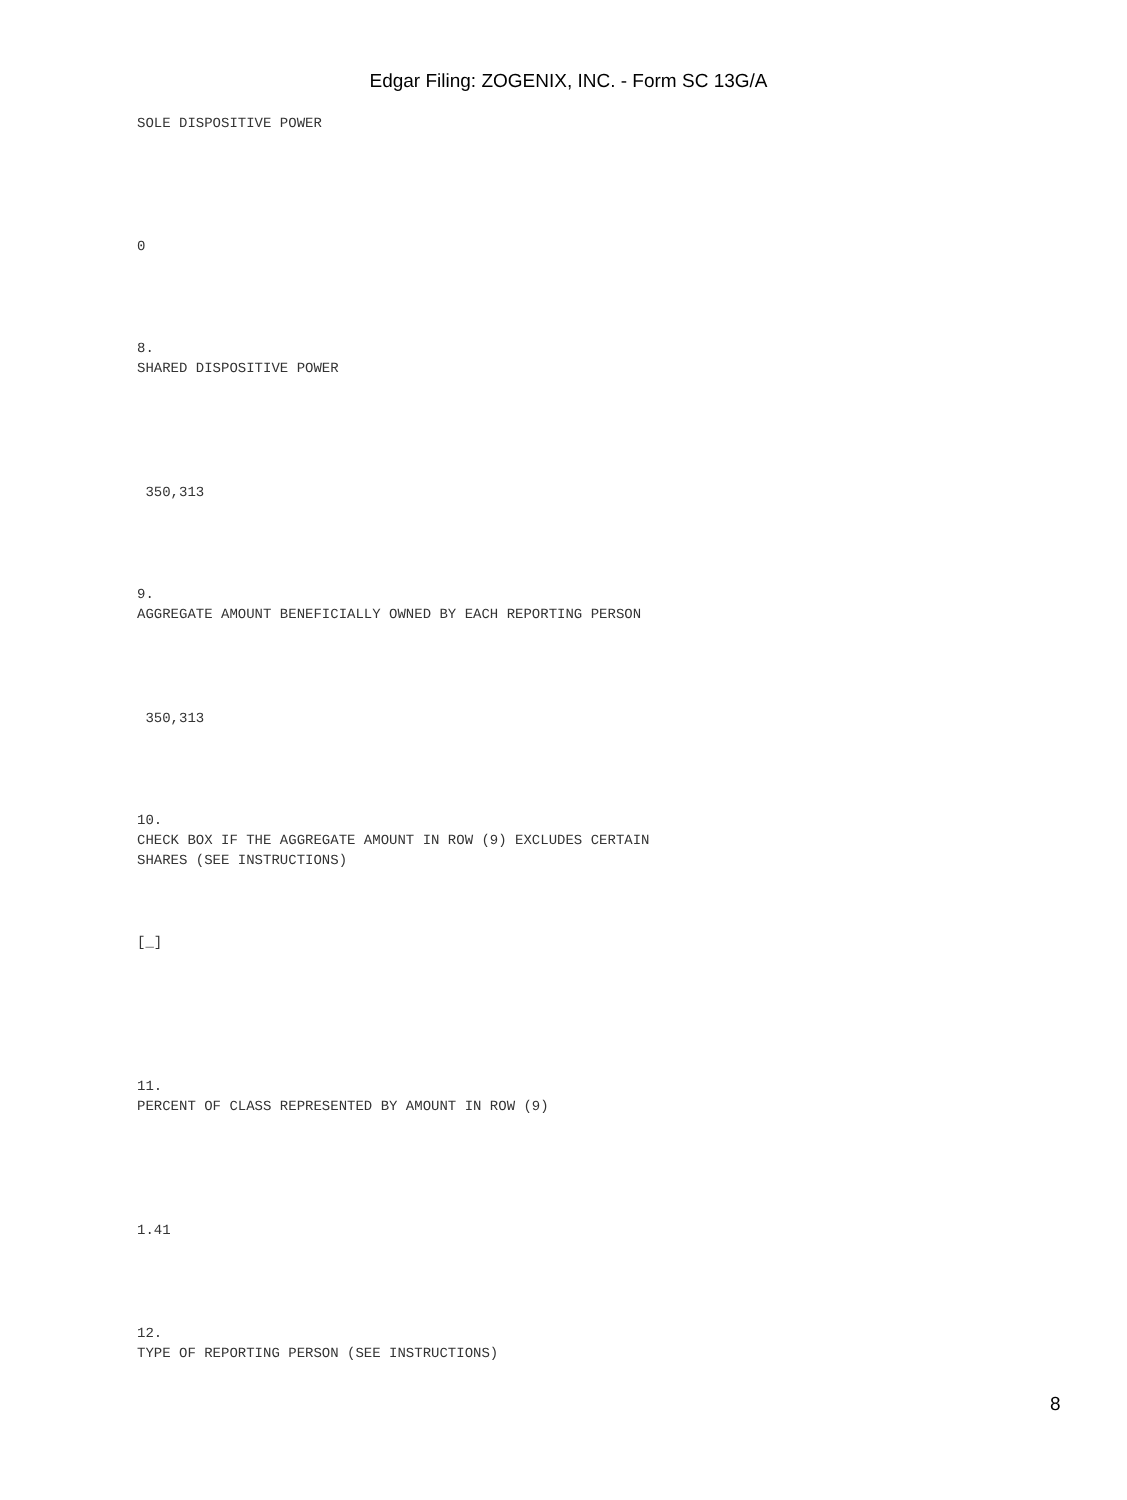Edgar Filing: ZOGENIX, INC. - Form SC 13G/A
SOLE DISPOSITIVE POWER
0
8.
SHARED DISPOSITIVE POWER
350,313
9.
AGGREGATE AMOUNT BENEFICIALLY OWNED BY EACH REPORTING PERSON
350,313
10.
CHECK BOX IF THE AGGREGATE AMOUNT IN ROW (9) EXCLUDES CERTAIN
SHARES (SEE INSTRUCTIONS)
[_]
11.
PERCENT OF CLASS REPRESENTED BY AMOUNT IN ROW (9)
1.41
12.
TYPE OF REPORTING PERSON (SEE INSTRUCTIONS)
8